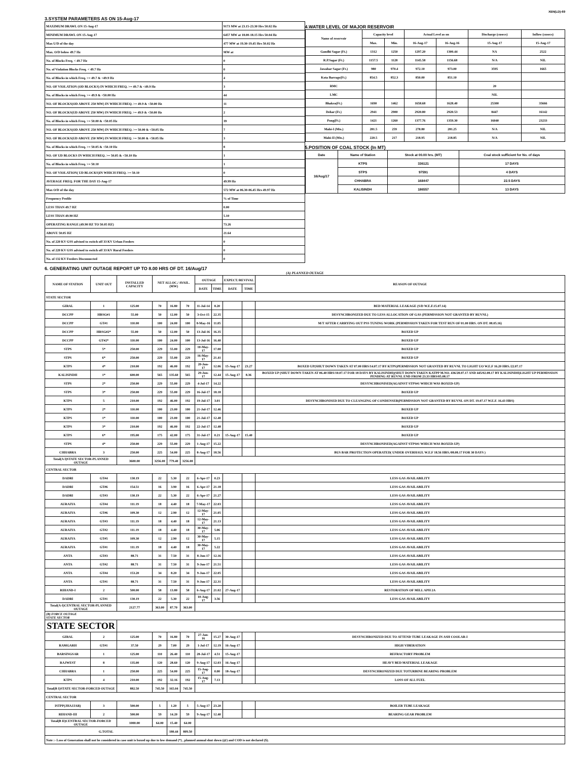XEN(LD)-69
3.SYSTEM PARAMETERS AS ON 15-Aug-17
| MAXIMUM DRAWL ON 15-Aug-17 | 9173 MW at 23.15-23.30 Hrs 50.02 Hz |
| MINIMUM DRAWL ON 15-Aug-17 | 6457 MW at 18.00-18.15 Hrs 50.04 Hz |
| Max U/D of the day | 477 MW at 19.30-19.45 Hrs 50.02 Hz |
| Max. O/D below 49.7 Hz | MW at |
| No. of Blocks Freq. < 49.7 Hz | 0 |
| No. of Violation Blocks Freq. < 49.7 Hz | 0 |
| No. of Blocks in which Freq. >= 49.7 & <49.9 Hz | 4 |
| NO. OF VIOLATION (OD BLOCKS) IN WHICH FREQ. >= 49.7 & <49.9 Hz | 3 |
| No. of Blocks in which Freq. >= 49.9 & <50.00 Hz | 44 |
| NO. OF BLOCKS(OD ABOVE 250 MW) IN WHICH FREQ. >= 49.9 & <50.00 Hz | 11 |
| NO. OF BLOCKS(UD ABOVE 250 MW) IN WHICH FREQ. >= 49.9 & <50.00 Hz | 2 |
| No. of Blocks in which Freq. >= 50.00 & <50.05 Hz | 39 |
| NO. OF BLOCKS(OD ABOVE 250 MW) IN WHICH FREQ. >= 50.00 & <50.05 Hz | 7 |
| NO. OF BLOCKS(UD ABOVE 250 MW) IN WHICH FREQ. >= 50.00 & <50.05 Hz | 3 |
| No. of Blocks in which Freq. >= 50.05 & <50.10 Hz | 8 |
| NO. OF UD BLOCKS IN WHICH FREQ. >= 50.05 & <50.10 Hz | 1 |
| No. of Blocks in which Freq. >= 50.10 | 1 |
| NO. OF VIOLATION( UD BLOCKS)IN WHICH FREQ. >= 50.10 | 0 |
| AVERAGE FREQ. FOR THE DAY 15-Aug-17 | 49.99 Hz |
| Max O/D of the day | 572 MW at 06.30-06.45 Hrs 49.97 Hz |
| Frequency Profile | % of Time |
| LESS THAN 49.7 HZ | 0.00 |
| LESS THAN 49.90 HZ | 5.10 |
| OPERATING RANGE (49.90 HZ TO 50.05 HZ) | 73.26 |
| ABOVE 50.05 HZ | 21.64 |
| No. of 220 KV GSS advised to switch off 33 KV Urban Feeders | 0 |
| No. of 220 KV GSS advised to switch off 33 KV Rural Feeders | 0 |
| No. of 132 KV Feeders Disconnected | 0 |
4.WATER LEVEL OF MAJOR RESERVOIR
| Name of reservoir | Capacity level | | Actual Level as on | | Discharge (cusecs) | Inflow (cusecs) |
| --- | --- | --- | --- | --- | --- | --- |
| | Max. | Min. | 16-Aug-17 | 16-Aug-16 | 15-Aug-17 | 15-Aug-17 |
| Gandhi Sagar (Ft.) | 1312 | 1250 | 1297.20 | 1300.44 | NA | 2522 |
| R.P.Sagar (Ft.) | 1157.5 | 1128 | 1145.58 | 1156.68 | N/A | NIL |
| Jawahar Sagar (Ft.) | 980 | 970.4 | 972.10 | 973.00 | 3595 | 1665 |
| Kota Barrage(Ft.) | 854.5 | 852.3 | 850.00 | 851.10 | | |
| RMC | | | | | 20 | |
| LMC | | | | | NIL | |
| Bhakra(Ft.) | 1690 | 1462 | 1658.68 | 1628.40 | 25300 | 35666 |
| Dehar (Ft.) | 2941 | 2900 | 2920.80 | 2920.53 | 8447 | 16142 |
| Pong(Ft.) | 1421 | 1260 | 1377.76 | 1359.30 | 16040 | 23233 |
| Mahi-I (Mts.) | 281.5 | 259 | 278.80 | 281.25 | N/A | NIL |
| Mahi-II (Mts.) | 220.5 | 217 | 218.95 | 218.85 | N/A | NIL |
5.POSITION OF COAL STOCK (In MT)
| Date | Name of Station | Stock at 00.00 hrs. (MT) | Coal stock sufficient for No. of days |
| --- | --- | --- | --- |
| 16/Aug/17 | KTPS | 336121 | 17 DAYS |
| | STPS | 97591 | 4 DAYS |
| | CHHABRA | 168447 | 22.5 DAYS |
| | KALISINDH | 186557 | 13 DAYS |
6. GENERATING UNIT OUTAGE REPORT UP TO 8.00 HRS OF DT. 16/Aug/17
(A) PLANNED OUTAGE
| NAME OF STATION | UNIT OUT | INSTALLED CAPACITY | NET ALLOC./ AVAIL. (MW) | | | OUTAGE | | EXPECT./REVIVAL | | REASON OF OUTAGE |
| --- | --- | --- | --- | --- | --- | --- | --- | --- | --- | --- |
| | | | | | | DATE | TIME | DATE | TIME | |
| STATE SECTOR | | | | | | | | | | |
| GIRAL | 1 | 125.00 | 70 | 16.80 | 70 | 11-Jul-14 | 8.20 | | | BED MATERIAL LEAKAGE (S/D W.E.F.15.07.14) |
| DCCPP | HRSG#1 | 55.00 | 50 | 12.00 | 50 | 3-Oct-15 | 22.35 | | | DESYNCHRONIZED DUE TO LESS ALLOCATION OF GAS (PERMISSION NOT GRANTED BY RUVNL) |
| DCCPP | GT#1 | 110.00 | 100 | 24.00 | 100 | 8-May-16 | 11.05 | | | M/T AFTER CARRYING OUT PSS TUNING WORK (PERMISSION TAKEN FOR TEST RUN OF 01.00 HRS. ON DT. 08.05.16) |
| DCCPP | HRSG#2* | 55.00 | 50 | 12.00 | 50 | 13-Jul-16 | 16.35 | | | BOXED UP |
| DCCPP | GT#2* | 110.00 | 100 | 24.00 | 100 | 13-Jul-16 | 16.40 | | | BOXED UP |
| STPS | 5* | 250.00 | 229 | 55.00 | 229 | 10-May-17 | 17.00 | | | BOXED UP |
| STPS | 6* | 250.00 | 229 | 55.00 | 229 | 16-May-17 | 21.41 | | | BOXED UP |
| KTPS | 4* | 210.00 | 192 | 46.00 | 192 | 20-Jun-17 | 12.06 | 15-Aug-17 | 23.27 | BOXED UP(SHUT DOWN TAKEN AT 07.00 HRS/14.07.17 BY KTPS)PERMISSION NOT GRANTED BY RUVNL TO LIGHT UO W.E.F 16.20 HRS./22.07.17 |
| KALISINDH | 1* | 600.00 | 565 | 135.60 | 565 | 29-Jun-17 | 12.44 | 15-Aug-17 | 8.36 | BOXED UP (SHUT DOWN TAKEN AT 06.40 HRS/10.07.17 FOR 18 DAYS BY KALISINDH)(SHUT DOWN TAKEN KATPP M.NO. 436/28.07.17 AND 445/02.08.17 BY KALISINDH)LIGHT UP PERMISSION PENDING AT RUVNL END FROM 23.33 HRS/05.08.17 |
| STPS | 2* | 250.00 | 229 | 55.00 | 229 | 4-Jul-17 | 14.22 | | | DESYNCHRONISED(AGAINST STPS#1 WHICH WAS BOXED-UP) |
| STPS | 3* | 250.00 | 229 | 55.00 | 229 | 16-Jul-17 | 18.18 | | | BOXED UP |
| KTPS | 5 | 210.00 | 192 | 46.00 | 192 | 19-Jul-17 | 3.01 | | | DESYNCHRONISED DUE TO CLEANGING OF CONDENSER(PERMISSION NOT GRANTED BY RUVNL ON DT. 19.07.17 W.E.F. 16.43 HRS) |
| KTPS | 2* | 110.00 | 100 | 23.00 | 100 | 21-Jul-17 | 12.46 | | | BOXED UP |
| KTPS | 1* | 110.00 | 100 | 23.00 | 100 | 21-Jul-17 | 12.48 | | | BOXED UP |
| KTPS | 3* | 210.00 | 192 | 46.00 | 192 | 22-Jul-17 | 12.48 | | | BOXED UP |
| KTPS | 6* | 195.00 | 175 | 42.00 | 175 | 31-Jul-17 | 0.21 | 15-Aug-17 | 15.40 | BOXED UP |
| STPS | 4* | 250.00 | 229 | 55.00 | 229 | 1-Aug-17 | 15.22 | | | DESYNCHRONISED(AGAINST STPS#1 WHICH WAS BOXED-UP) |
| CHHABRA | 3 | 250.00 | 225 | 54.00 | 225 | 8-Aug-17 | 18.56 | | | BUS BAR PROTECTION OPERATED( UNDER OVERHAUL W.E.F 18.56 HRS./08.08.17 FOR 30 DAYS ) |
| Total(A I)STATE SECTOR-PLANNED OUTAGE | | 3600.00 | 3256.00 | 779.40 | 3256.00 | | | | | |
| CENTRAL SECTOR | | | | | | | | | | |
| DADRI | GT#4 | 130.19 | 22 | 5.30 | 22 | 6-Apr-17 | 0.23 | | | LESS GAS AVAILABILITY |
| DADRI | GT#6 | 154.51 | 16 | 3.90 | 16 | 6-Apr-17 | 21.18 | | | LESS GAS AVAILABILITY |
| DADRI | GT#3 | 130.19 | 22 | 5.30 | 22 | 6-Apr-17 | 21.27 | | | LESS GAS AVAILABILITY |
| AURAIYA | GT#4 | 111.19 | 18 | 4.40 | 18 | 7-May-17 | 22.03 | | | LESS GAS AVAILABILITY |
| AURAIYA | GT#6 | 109.30 | 12 | 2.90 | 12 | 12-May-17 | 21.05 | | | LESS GAS AVAILABILITY |
| AURAIYA | GT#3 | 111.19 | 18 | 4.40 | 18 | 12-May-17 | 21.13 | | | LESS GAS AVAILABILITY |
| AURAIYA | GT#2 | 111.19 | 18 | 4.40 | 18 | 30-May-17 | 5.06 | | | LESS GAS AVAILABILITY |
| AURAIYA | GT#5 | 109.30 | 12 | 2.90 | 12 | 30-May-17 | 5.15 | | | LESS GAS AVAILABILITY |
| AURAIYA | GT#1 | 111.19 | 18 | 4.40 | 18 | 30-May-17 | 5.22 | | | LESS GAS AVAILABILITY |
| ANTA | GT#3 | 88.71 | 31 | 7.50 | 31 | 8-Jun-17 | 12.16 | | | LESS GAS AVAILABILITY |
| ANTA | GT#2 | 88.71 | 31 | 7.50 | 31 | 9-Jun-17 | 21.51 | | | LESS GAS AVAILABILITY |
| ANTA | GT#4 | 153.20 | 34 | 8.20 | 34 | 9-Jun-17 | 22.05 | | | LESS GAS AVAILABILITY |
| ANTA | GT#1 | 88.71 | 31 | 7.50 | 31 | 9-Jun-17 | 22.31 | | | LESS GAS AVAILABILITY |
| RIHAND-I | 2 | 500.00 | 58 | 13.80 | 58 | 6-Aug-17 | 21.02 | 27-Aug-17 | | RESTORATION OF MILL APH 2A |
| DADRI | GT#1 | 130.19 | 22 | 5.30 | 22 | 10-Aug-17 | 3.56 | | | LESS GAS AVAILABILITY |
| Total(A-I)CENTRAL SECTOR-PLANNED OUTAGE | | 2127.77 | 363.00 | 87.70 | 363.00 | | | | | |
| (B) FORCE OUTAGE STATE SECTOR | | | | | | | | | | |
| STATE SECTOR | | | | | | | | | | |
| GIRAL | 2 | 125.00 | 70 | 16.80 | 70 | 27-Jan-16 | 15.27 | 30-Aug-17 | | DESYNCHRONIZED DUE TO ATTEND TUBE LEAKAGE IN ASH COOLAR-I |
| RAMGARH | GT#1 | 37.50 | 29 | 7.00 | 29 | 1-Jul-17 | 12.19 | 16-Aug-17 | | HIGH VIBERATION |
| BARSINGSAR | 1 | 125.00 | 110 | 26.40 | 110 | 28-Jul-17 | 4.51 | 15-Aug-17 | | REFRACTORY PROBLEM |
| RAJWEST | 8 | 135.00 | 120 | 28.60 | 120 | 9-Aug-17 | 12.03 | 16-Aug-17 | | HEAVY BED MATERIAL LEAKAGE |
| CHHABRA | 1 | 250.00 | 225 | 54.00 | 225 | 15-Aug-17 | 0.00 | 18-Aug-17 | | DESYNCHRONIZED DUE TOTURBINE BEARING PROBLEM |
| KTPS | 4 | 210.00 | 192 | 32.16 | 192 | 15-Aug-17 | 7.13 | | | LOSS OF ALL FUEL |
| Total(B I)STATE SECTOR-FORCED OUTAGE | | 882.50 | 745.50 | 165.04 | 745.50 | | | | | |
| CENTRAL SECTOR | | | | | | | | | | |
| ISTPP(JHAJJAR) | 3 | 500.00 | 5 | 1.20 | 5 | 5-Aug-17 | 23.20 | | | BOILER TUBE LEAKAGE |
| RIHAND-III | 2 | 500.00 | 59 | 14.20 | 59 | 9-Aug-17 | 12.40 | | | BEARING GEAR PROBLEM |
| Total(B II)CENTRAL SECTOR-FORCED OUTAGE | | 1000.00 | 64.00 | 15.40 | 64.00 | | | | | |
| G.TOTAL | | | | 180.44 | 809.50 | | | | | |
| Note :- Loss of Generation shall not be considered in case unit is boxed up due to low demand (*) , planned annual shut down (@) and COD is not declared ($). | | | | | | | | | | |